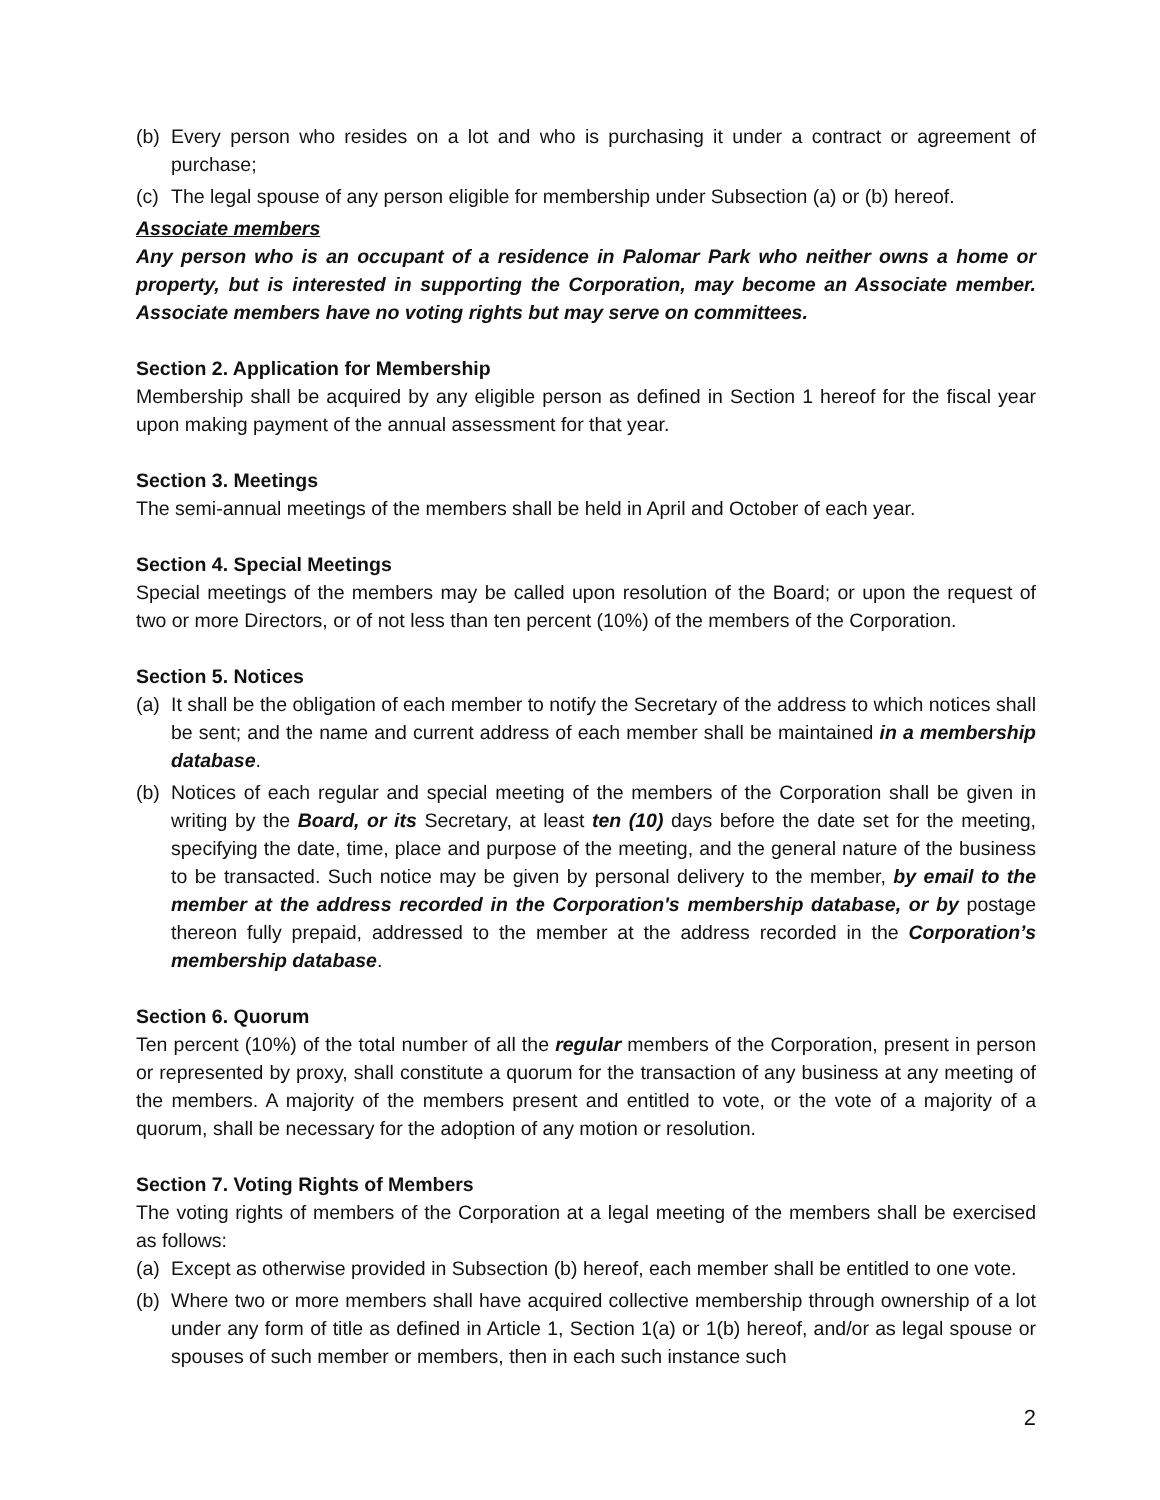(b) Every person who resides on a lot and who is purchasing it under a contract or agreement of purchase;
(c) The legal spouse of any person eligible for membership under Subsection (a) or (b) hereof.
Associate members
Any person who is an occupant of a residence in Palomar Park who neither owns a home or property, but is interested in supporting the Corporation, may become an Associate member. Associate members have no voting rights but may serve on committees.
Section 2. Application for Membership
Membership shall be acquired by any eligible person as defined in Section 1 hereof for the fiscal year upon making payment of the annual assessment for that year.
Section 3. Meetings
The semi-annual meetings of the members shall be held in April and October of each year.
Section 4. Special Meetings
Special meetings of the members may be called upon resolution of the Board; or upon the request of two or more Directors, or of not less than ten percent (10%) of the members of the Corporation.
Section 5. Notices
(a) It shall be the obligation of each member to notify the Secretary of the address to which notices shall be sent; and the name and current address of each member shall be maintained in a membership database.
(b) Notices of each regular and special meeting of the members of the Corporation shall be given in writing by the Board, or its Secretary, at least ten (10) days before the date set for the meeting, specifying the date, time, place and purpose of the meeting, and the general nature of the business to be transacted. Such notice may be given by personal delivery to the member, by email to the member at the address recorded in the Corporation's membership database, or by postage thereon fully prepaid, addressed to the member at the address recorded in the Corporation’s membership database.
Section 6. Quorum
Ten percent (10%) of the total number of all the regular members of the Corporation, present in person or represented by proxy, shall constitute a quorum for the transaction of any business at any meeting of the members. A majority of the members present and entitled to vote, or the vote of a majority of a quorum, shall be necessary for the adoption of any motion or resolution.
Section 7. Voting Rights of Members
The voting rights of members of the Corporation at a legal meeting of the members shall be exercised as follows:
(a) Except as otherwise provided in Subsection (b) hereof, each member shall be entitled to one vote.
(b) Where two or more members shall have acquired collective membership through ownership of a lot under any form of title as defined in Article 1, Section 1(a) or 1(b) hereof, and/or as legal spouse or spouses of such member or members, then in each such instance such
2